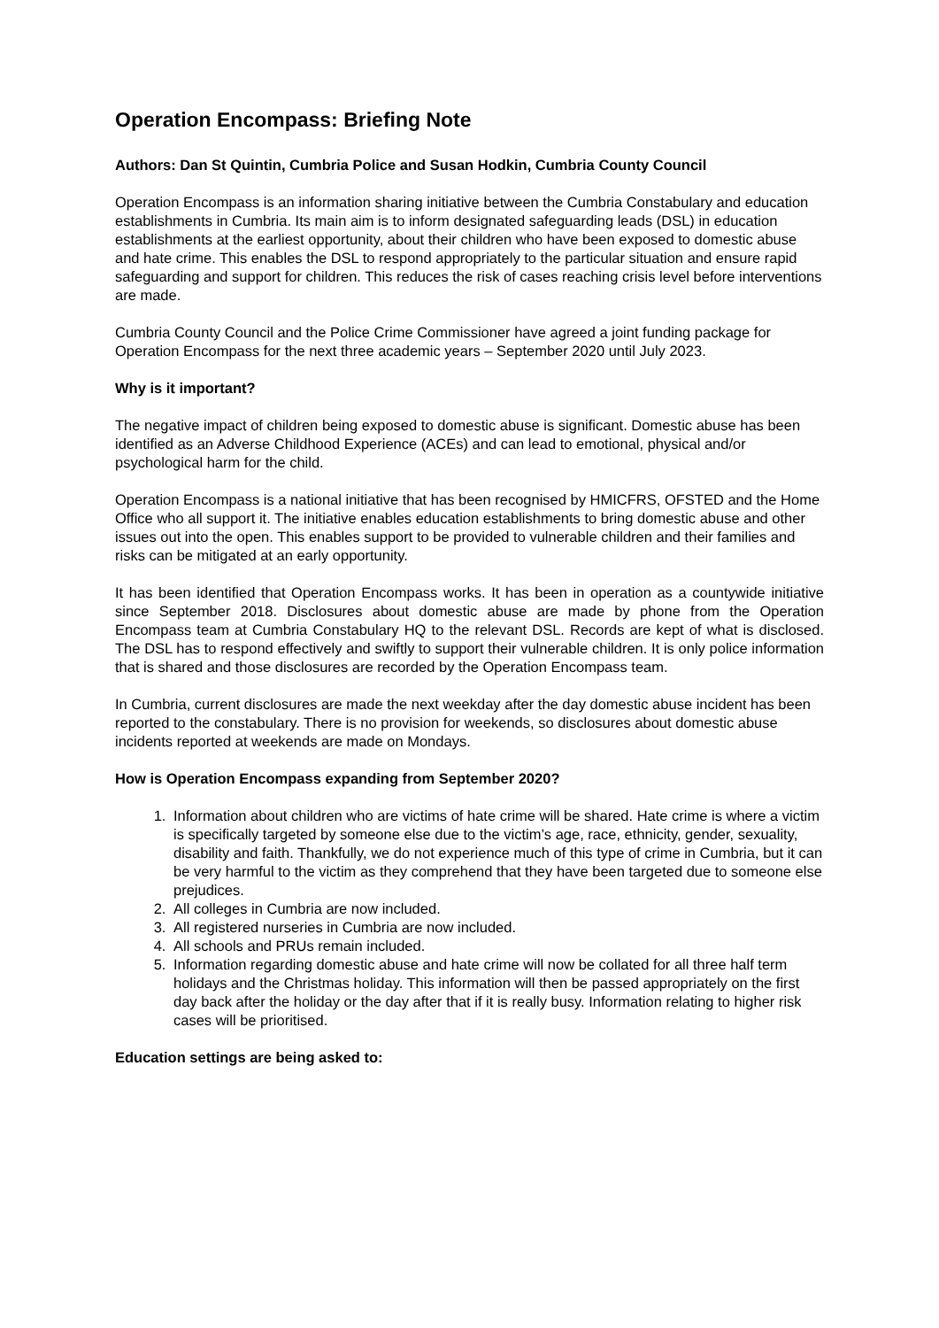Operation Encompass: Briefing Note
Authors: Dan St Quintin, Cumbria Police and Susan Hodkin, Cumbria County Council
Operation Encompass is an information sharing initiative between the Cumbria Constabulary and education establishments in Cumbria. Its main aim is to inform designated safeguarding leads (DSL) in education establishments at the earliest opportunity, about their children who have been exposed to domestic abuse and hate crime. This enables the DSL to respond appropriately to the particular situation and ensure rapid safeguarding and support for children. This reduces the risk of cases reaching crisis level before interventions are made.
Cumbria County Council and the Police Crime Commissioner have agreed a joint funding package for Operation Encompass for the next three academic years – September 2020 until July 2023.
Why is it important?
The negative impact of children being exposed to domestic abuse is significant. Domestic abuse has been identified as an Adverse Childhood Experience (ACEs) and can lead to emotional, physical and/or psychological harm for the child.
Operation Encompass is a national initiative that has been recognised by HMICFRS, OFSTED and the Home Office who all support it. The initiative enables education establishments to bring domestic abuse and other issues out into the open. This enables support to be provided to vulnerable children and their families and risks can be mitigated at an early opportunity.
It has been identified that Operation Encompass works. It has been in operation as a countywide initiative since September 2018. Disclosures about domestic abuse are made by phone from the Operation Encompass team at Cumbria Constabulary HQ to the relevant DSL. Records are kept of what is disclosed. The DSL has to respond effectively and swiftly to support their vulnerable children. It is only police information that is shared and those disclosures are recorded by the Operation Encompass team.
In Cumbria, current disclosures are made the next weekday after the day domestic abuse incident has been reported to the constabulary. There is no provision for weekends, so disclosures about domestic abuse incidents reported at weekends are made on Mondays.
How is Operation Encompass expanding from September 2020?
1. Information about children who are victims of hate crime will be shared. Hate crime is where a victim is specifically targeted by someone else due to the victim’s age, race, ethnicity, gender, sexuality, disability and faith. Thankfully, we do not experience much of this type of crime in Cumbria, but it can be very harmful to the victim as they comprehend that they have been targeted due to someone else prejudices.
2. All colleges in Cumbria are now included.
3. All registered nurseries in Cumbria are now included.
4. All schools and PRUs remain included.
5. Information regarding domestic abuse and hate crime will now be collated for all three half term holidays and the Christmas holiday. This information will then be passed appropriately on the first day back after the holiday or the day after that if it is really busy. Information relating to higher risk cases will be prioritised.
Education settings are being asked to: